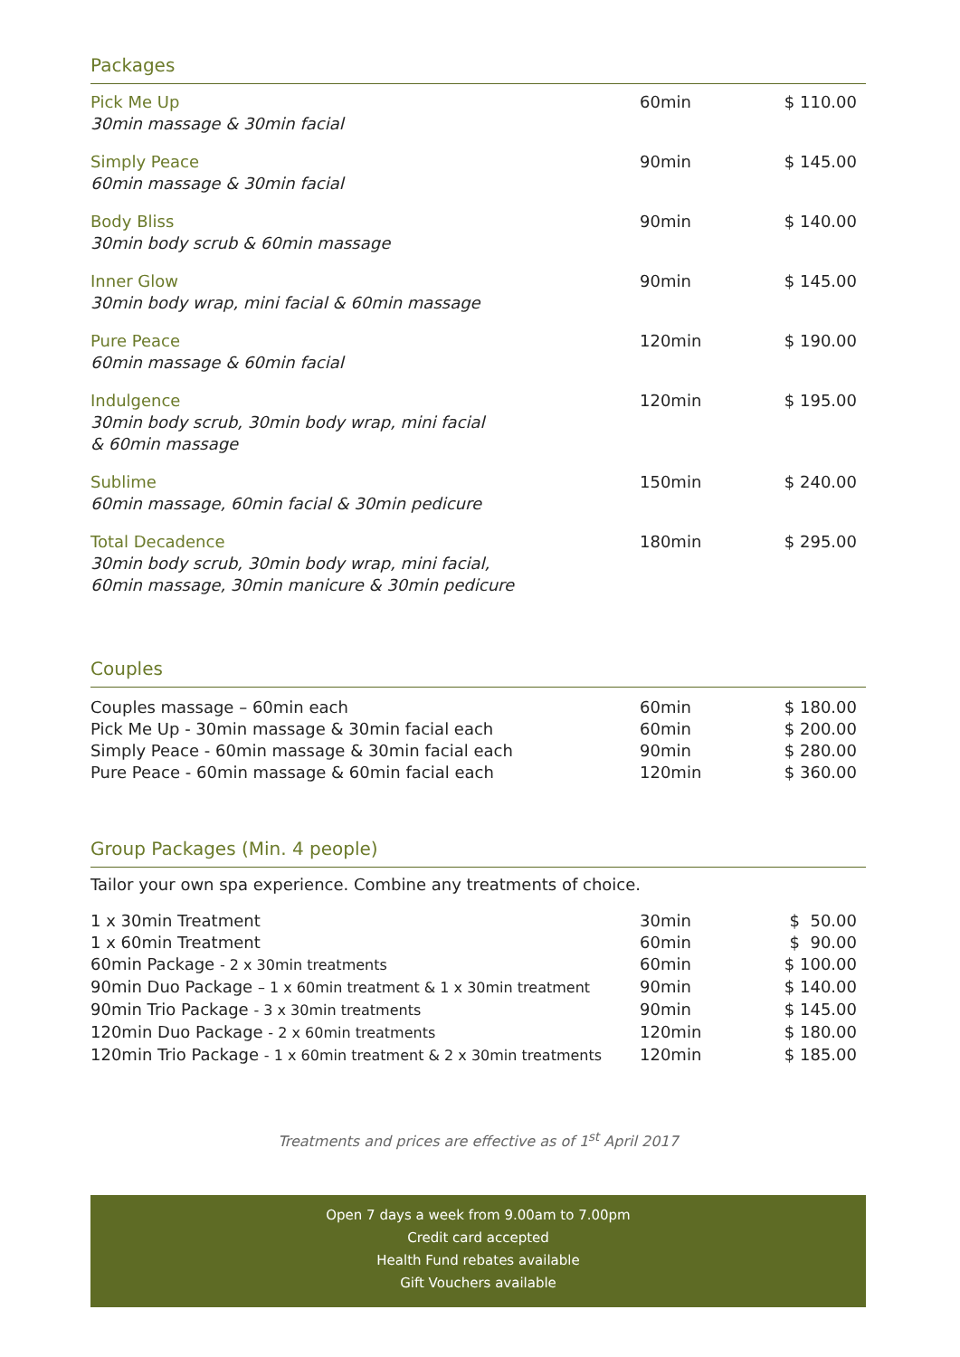Packages
| Pick Me Up 30min massage & 30min facial | 60min | $ 110.00 |
| Simply Peace 60min massage & 30min facial | 90min | $ 145.00 |
| Body Bliss 30min body scrub & 60min massage | 90min | $ 140.00 |
| Inner Glow 30min body wrap, mini facial & 60min massage | 90min | $ 145.00 |
| Pure Peace 60min massage & 60min facial | 120min | $ 190.00 |
| Indulgence 30min body scrub, 30min body wrap, mini facial & 60min massage | 120min | $ 195.00 |
| Sublime 60min massage, 60min facial & 30min pedicure | 150min | $ 240.00 |
| Total Decadence 30min body scrub, 30min body wrap, mini facial, 60min massage, 30min manicure & 30min pedicure | 180min | $ 295.00 |
Couples
| Couples massage – 60min each | 60min | $ 180.00 |
| Pick Me Up - 30min massage & 30min facial each | 60min | $ 200.00 |
| Simply Peace - 60min massage & 30min facial each | 90min | $ 280.00 |
| Pure Peace - 60min massage & 60min facial each | 120min | $ 360.00 |
Group Packages (Min. 4 people)
Tailor your own spa experience. Combine any treatments of choice.
| 1 x 30min Treatment | 30min | $ 50.00 |
| 1 x 60min Treatment | 60min | $ 90.00 |
| 60min Package - 2 x 30min treatments | 60min | $ 100.00 |
| 90min Duo Package – 1 x 60min treatment & 1 x 30min treatment | 90min | $ 140.00 |
| 90min Trio Package - 3 x 30min treatments | 90min | $ 145.00 |
| 120min Duo Package - 2 x 60min treatments | 120min | $ 180.00 |
| 120min Trio Package - 1 x 60min treatment & 2 x 30min treatments | 120min | $ 185.00 |
Treatments and prices are effective as of 1<sup>st</sup> April 2017
Open 7 days a week from 9.00am to 7.00pm
Credit card accepted
Health Fund rebates available
Gift Vouchers available